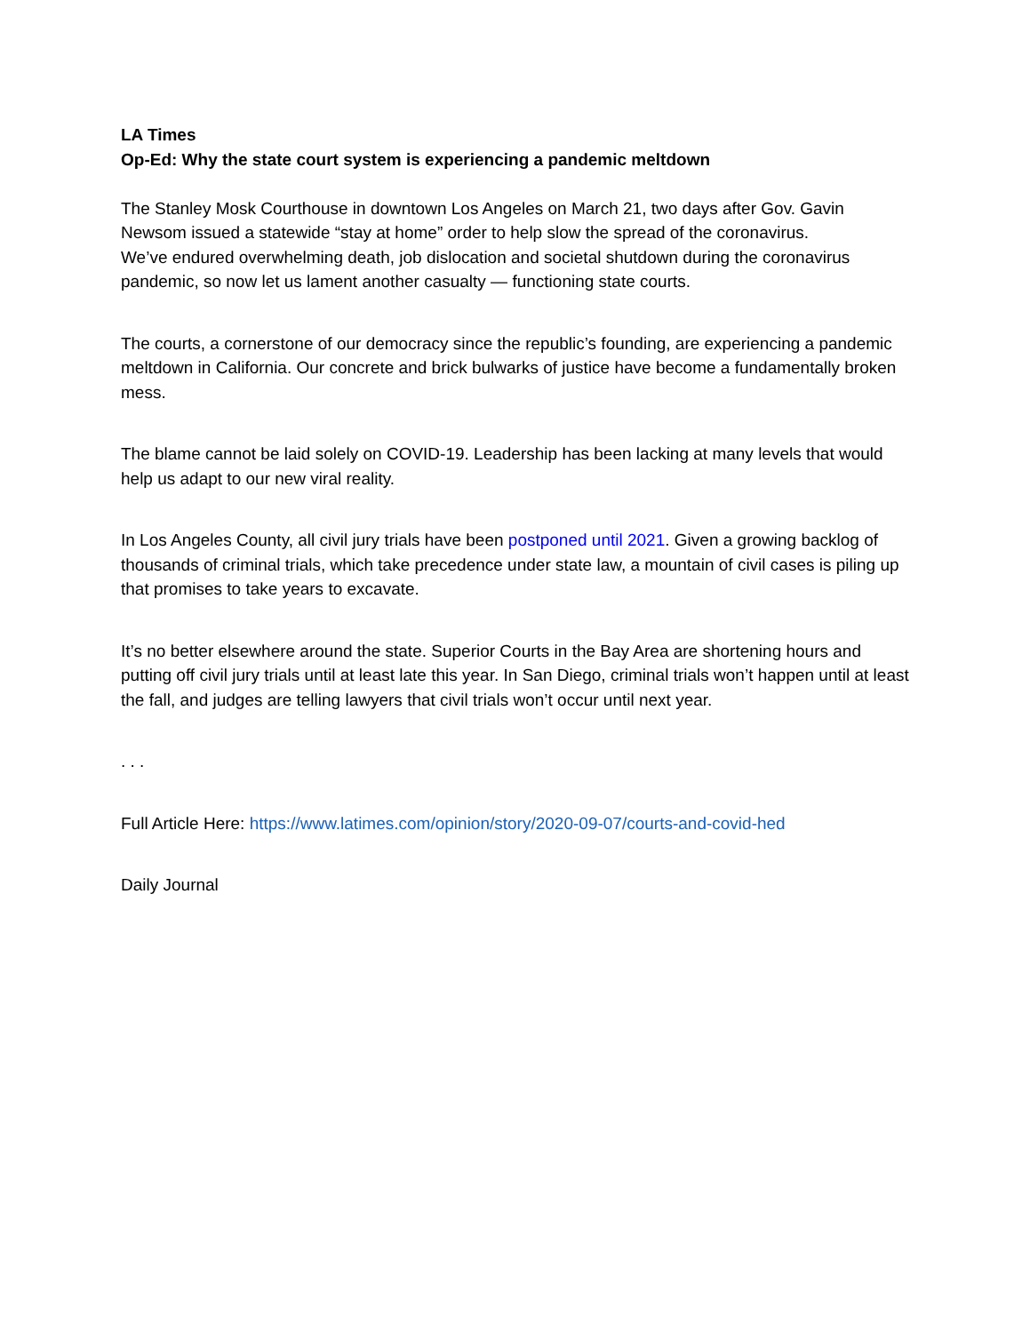LA Times
Op-Ed: Why the state court system is experiencing a pandemic meltdown
The Stanley Mosk Courthouse in downtown Los Angeles on March 21, two days after Gov. Gavin Newsom issued a statewide “stay at home” order to help slow the spread of the coronavirus.
We’ve endured overwhelming death, job dislocation and societal shutdown during the coronavirus pandemic, so now let us lament another casualty — functioning state courts.
The courts, a cornerstone of our democracy since the republic’s founding, are experiencing a pandemic meltdown in California. Our concrete and brick bulwarks of justice have become a fundamentally broken mess.
The blame cannot be laid solely on COVID-19. Leadership has been lacking at many levels that would help us adapt to our new viral reality.
In Los Angeles County, all civil jury trials have been postponed until 2021. Given a growing backlog of thousands of criminal trials, which take precedence under state law, a mountain of civil cases is piling up that promises to take years to excavate.
It’s no better elsewhere around the state. Superior Courts in the Bay Area are shortening hours and putting off civil jury trials until at least late this year. In San Diego, criminal trials won’t happen until at least the fall, and judges are telling lawyers that civil trials won’t occur until next year.
. . .
Full Article Here: https://www.latimes.com/opinion/story/2020-09-07/courts-and-covid-hed
Daily Journal